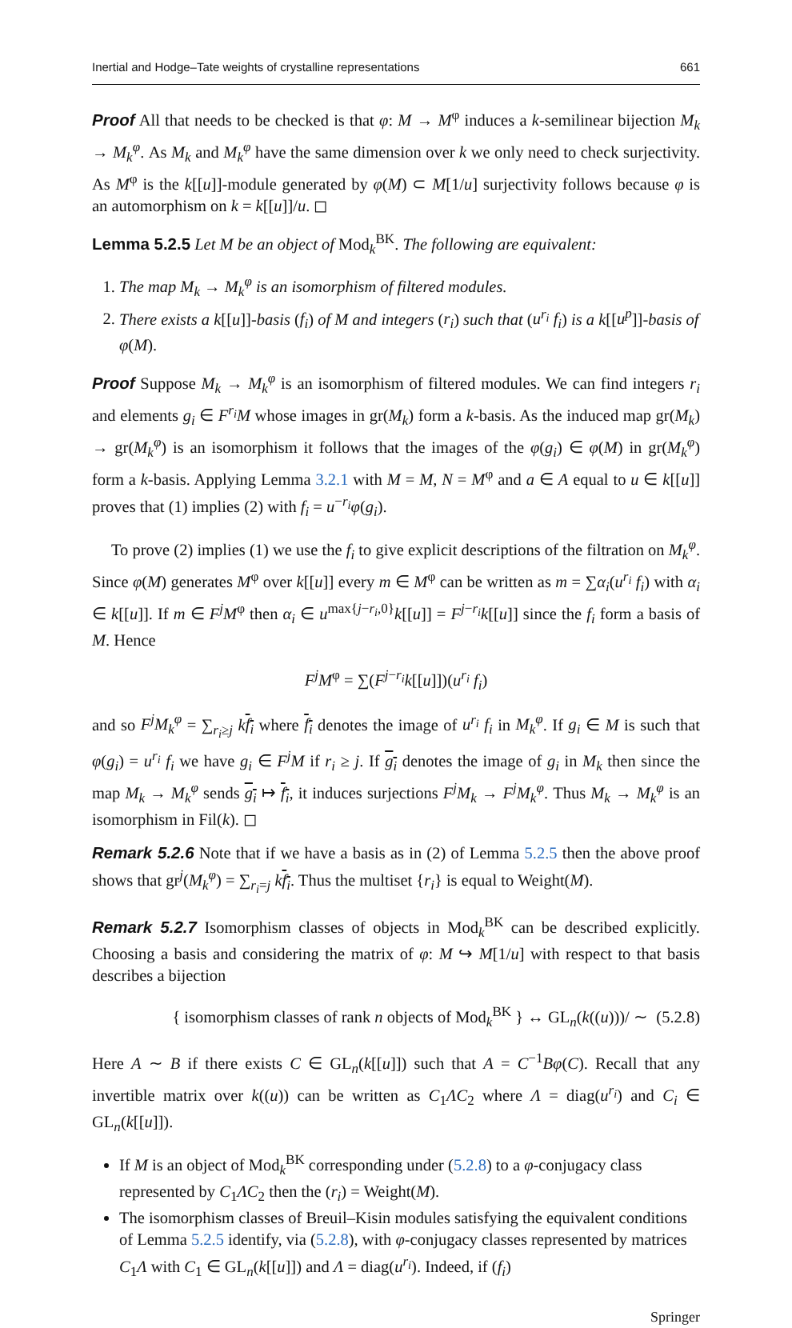Inertial and Hodge–Tate weights of crystalline representations 661
Proof All that needs to be checked is that φ: M → M<sup>φ</sup> induces a k-semilinear bijection M<sub>k</sub> → M<sub>k</sub><sup>φ</sup>. As M<sub>k</sub> and M<sub>k</sub><sup>φ</sup> have the same dimension over k we only need to check surjectivity. As M<sup>φ</sup> is the k[[u]]-module generated by φ(M) ⊂ M[1/u] surjectivity follows because φ is an automorphism on k = k[[u]]/u. ◻
Lemma 5.2.5 Let M be an object of Mod<sub>k</sub><sup>BK</sup>. The following are equivalent:
1. The map M<sub>k</sub> → M<sub>k</sub><sup>φ</sup> is an isomorphism of filtered modules.
2. There exists a k[[u]]-basis (f<sub>i</sub>) of M and integers (r<sub>i</sub>) such that (u<sup>r<sub>i</sub></sup> f<sub>i</sub>) is a k[[u<sup>p</sup>]]-basis of φ(M).
Proof Suppose M<sub>k</sub> → M<sub>k</sub><sup>φ</sup> is an isomorphism of filtered modules. We can find integers r<sub>i</sub> and elements g<sub>i</sub> ∈ F<sup>r<sub>i</sub></sup>M whose images in gr(M<sub>k</sub>) form a k-basis. As the induced map gr(M<sub>k</sub>) → gr(M<sub>k</sub><sup>φ</sup>) is an isomorphism it follows that the images of the φ(g<sub>i</sub>) ∈ φ(M) in gr(M<sub>k</sub><sup>φ</sup>) form a k-basis. Applying Lemma 3.2.1 with M = M, N = M<sup>φ</sup> and a ∈ A equal to u ∈ k[[u]] proves that (1) implies (2) with f<sub>i</sub> = u<sup>−r<sub>i</sub></sup>φ(g<sub>i</sub>).
To prove (2) implies (1) we use the f<sub>i</sub> to give explicit descriptions of the filtration on M<sub>k</sub><sup>φ</sup>. Since φ(M) generates M<sup>φ</sup> over k[[u]] every m ∈ M<sup>φ</sup> can be written as m = ∑α<sub>i</sub>(u<sup>r<sub>i</sub></sup> f<sub>i</sub>) with α<sub>i</sub> ∈ k[[u]]. If m ∈ F<sup>j</sup>M<sup>φ</sup> then α<sub>i</sub> ∈ u<sup>max{j−r<sub>i</sub>,0}</sup>k[[u]] = F<sup>j−r<sub>i</sub></sup>k[[u]] since the f<sub>i</sub> form a basis of M. Hence
F<sup>j</sup>M<sup>φ</sup> = ∑(F<sup>j−r<sub>i</sub></sup>k[[u]])(u<sup>r<sub>i</sub></sup> f<sub>i</sub>)
and so F<sup>j</sup>M<sub>k</sub><sup>φ</sup> = ∑<sub>r<sub>i</sub>≥j</sub> kf<sub>i</sub> where f<sub>i</sub> denotes the image of u<sup>r<sub>i</sub></sup> f<sub>i</sub> in M<sub>k</sub><sup>φ</sup>. If g<sub>i</sub> ∈ M is such that φ(g<sub>i</sub>) = u<sup>r<sub>i</sub></sup> f<sub>i</sub> we have g<sub>i</sub> ∈ F<sup>j</sup>M if r<sub>i</sub> ≥ j. If g<sub>i</sub> denotes the image of g<sub>i</sub> in M<sub>k</sub> then since the map M<sub>k</sub> → M<sub>k</sub><sup>φ</sup> sends g<sub>i</sub> ↦ f<sub>i</sub>, it induces surjections F<sup>j</sup>M<sub>k</sub> → F<sup>j</sup>M<sub>k</sub><sup>φ</sup>. Thus M<sub>k</sub> → M<sub>k</sub><sup>φ</sup> is an isomorphism in Fil(k). ◻
Remark 5.2.6 Note that if we have a basis as in (2) of Lemma 5.2.5 then the above proof shows that gr<sup>j</sup>(M<sub>k</sub><sup>φ</sup>) = ∑<sub>r<sub>i</sub>=j</sub> kf<sub>i</sub>. Thus the multiset {r<sub>i</sub>} is equal to Weight(M).
Remark 5.2.7 Isomorphism classes of objects in Mod<sub>k</sub><sup>BK</sup> can be described explicitly. Choosing a basis and considering the matrix of φ: M ↪ M[1/u] with respect to that basis describes a bijection
{ isomorphism classes of rank n objects of Mod<sub>k</sub><sup>BK</sup> } ↔ GL<sub>n</sub>(k((u)))/ ∼ (5.2.8)
Here A ∼ B if there exists C ∈ GL<sub>n</sub>(k[[u]]) such that A = C<sup>−1</sup>Bφ(C). Recall that any invertible matrix over k((u)) can be written as C<sub>1</sub>ΛC<sub>2</sub> where Λ = diag(u<sup>r<sub>i</sub></sup>) and C<sub>i</sub> ∈ GL<sub>n</sub>(k[[u]]).
If M is an object of Mod<sub>k</sub><sup>BK</sup> corresponding under (5.2.8) to a φ-conjugacy class represented by C<sub>1</sub>ΛC<sub>2</sub> then the (r<sub>i</sub>) = Weight(M).
The isomorphism classes of Breuil–Kisin modules satisfying the equivalent conditions of Lemma 5.2.5 identify, via (5.2.8), with φ-conjugacy classes represented by matrices C<sub>1</sub>Λ with C<sub>1</sub> ∈ GL<sub>n</sub>(k[[u]]) and Λ = diag(u<sup>r<sub>i</sub></sup>). Indeed, if (f<sub>i</sub>)
Springer